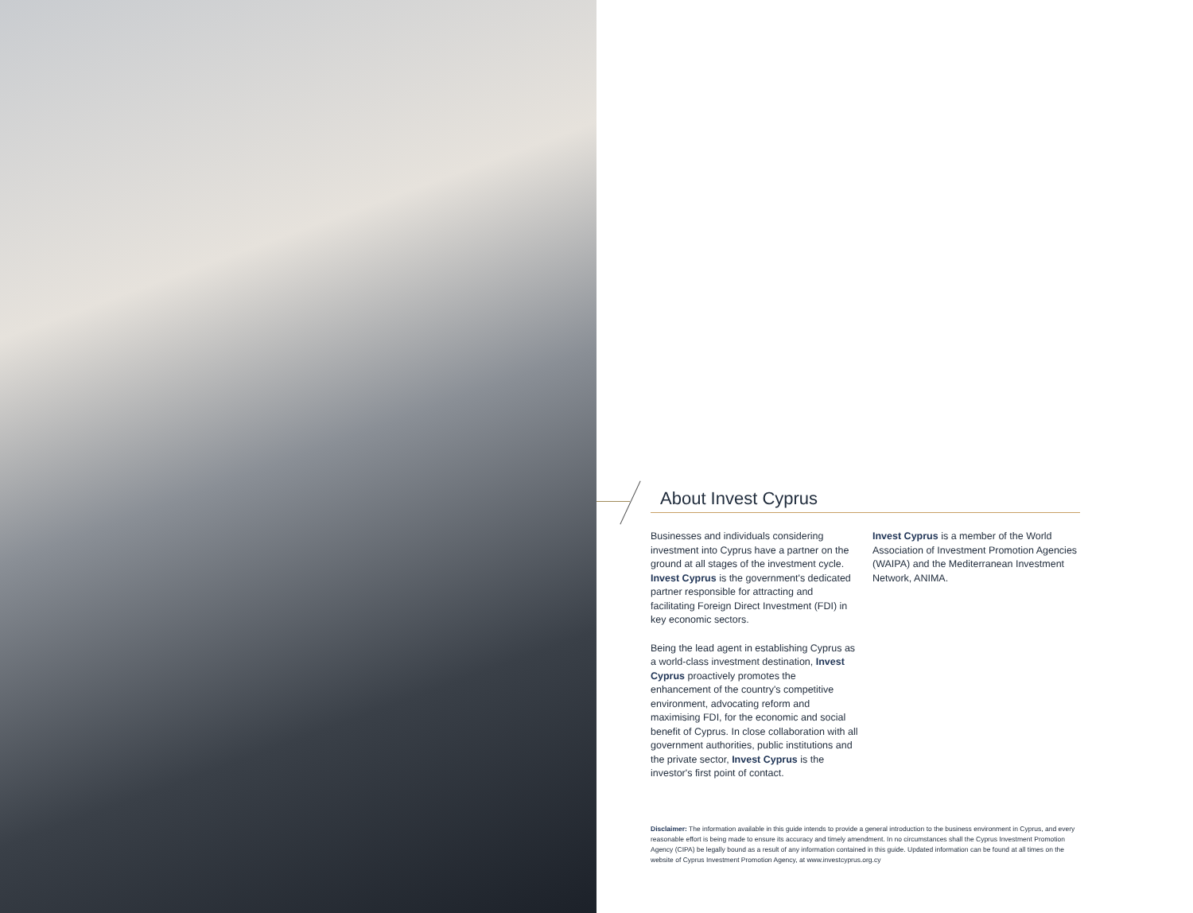About Invest Cyprus
Businesses and individuals considering investment into Cyprus have a partner on the ground at all stages of the investment cycle. Invest Cyprus is the government's dedicated partner responsible for attracting and facilitating Foreign Direct Investment (FDI) in key economic sectors.
Being the lead agent in establishing Cyprus as a world-class investment destination, Invest Cyprus proactively promotes the enhancement of the country's competitive environment, advocating reform and maximising FDI, for the economic and social benefit of Cyprus. In close collaboration with all government authorities, public institutions and the private sector, Invest Cyprus is the investor's first point of contact.
Invest Cyprus is a member of the World Association of Investment Promotion Agencies (WAIPA) and the Mediterranean Investment Network, ANIMA.
Disclaimer: The information available in this guide intends to provide a general introduction to the business environment in Cyprus, and every reasonable effort is being made to ensure its accuracy and timely amendment. In no circumstances shall the Cyprus Investment Promotion Agency (CIPA) be legally bound as a result of any information contained in this guide. Updated information can be found at all times on the website of Cyprus Investment Promotion Agency, at www.investcyprus.org.cy